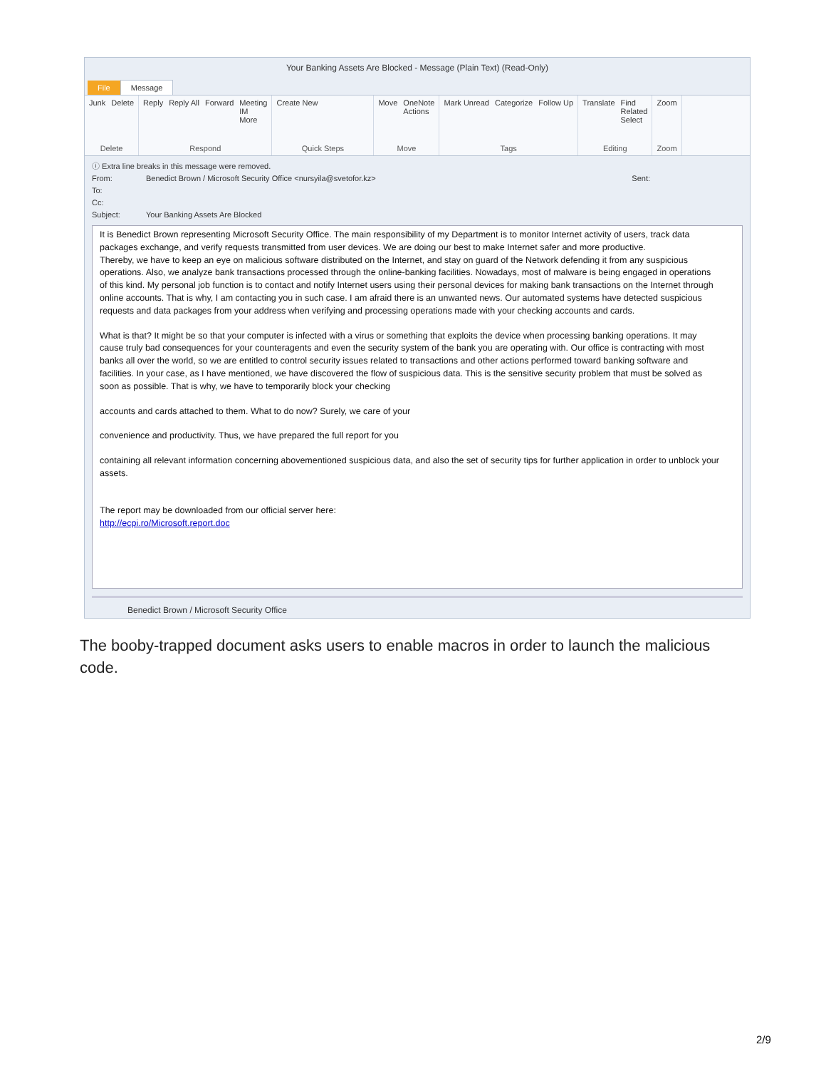Your Banking Assets Are Blocked - Message (Plain Text) (Read-Only)
File Message
Junk Delete
Delete
Reply Reply All Forward Meeting
IM
More
Respond
Create New
Quick Steps
Move OneNote
Actions
Move
Mark Unread Categorize Follow Up
Tags
Translate Find
Related
Select
Editing
Zoom
Zoom
ⓘ Extra line breaks in this message were removed.
From: Benedict Brown / Microsoft Security Office <nursyila@svetofor.kz> Sent:
To:
Cc:
Subject: Your Banking Assets Are Blocked
It is Benedict Brown representing Microsoft Security Office. The main responsibility of my Department is to monitor Internet activity of users, track data packages exchange, and verify requests transmitted from user devices. We are doing our best to make Internet safer and more productive.
Thereby, we have to keep an eye on malicious software distributed on the Internet, and stay on guard of the Network defending it from any suspicious operations. Also, we analyze bank transactions processed through the online-banking facilities. Nowadays, most of malware is being engaged in operations of this kind. My personal job function is to contact and notify Internet users using their personal devices for making bank transactions on the Internet through online accounts. That is why, I am contacting you in such case. I am afraid there is an unwanted news. Our automated systems have detected suspicious requests and data packages from your address when verifying and processing operations made with your checking accounts and cards.
What is that? It might be so that your computer is infected with a virus or something that exploits the device when processing banking operations. It may cause truly bad consequences for your counteragents and even the security system of the bank you are operating with. Our office is contracting with most banks all over the world, so we are entitled to control security issues related to transactions and other actions performed toward banking software and facilities. In your case, as I have mentioned, we have discovered the flow of suspicious data. This is the sensitive security problem that must be solved as soon as possible. That is why, we have to temporarily block your checking
accounts and cards attached to them. What to do now? Surely, we care of your
convenience and productivity. Thus, we have prepared the full report for you
containing all relevant information concerning abovementioned suspicious data, and also the set of security tips for further application in order to unblock your assets.
The report may be downloaded from our official server here:
http://ecpi.ro/Microsoft.report.doc
Benedict Brown / Microsoft Security Office
The booby-trapped document asks users to enable macros in order to launch the malicious code.
2/9